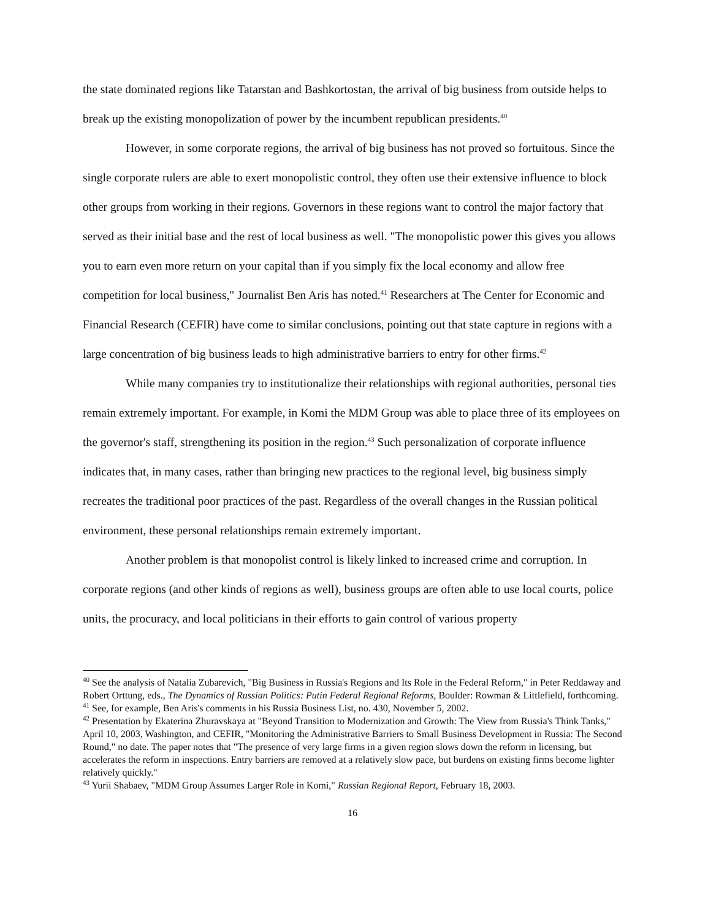the state dominated regions like Tatarstan and Bashkortostan, the arrival of big business from outside helps to break up the existing monopolization of power by the incumbent republican presidents.<sup>40</sup>
However, in some corporate regions, the arrival of big business has not proved so fortuitous. Since the single corporate rulers are able to exert monopolistic control, they often use their extensive influence to block other groups from working in their regions. Governors in these regions want to control the major factory that served as their initial base and the rest of local business as well. "The monopolistic power this gives you allows you to earn even more return on your capital than if you simply fix the local economy and allow free competition for local business," Journalist Ben Aris has noted.<sup>41</sup> Researchers at The Center for Economic and Financial Research (CEFIR) have come to similar conclusions, pointing out that state capture in regions with a large concentration of big business leads to high administrative barriers to entry for other firms.<sup>42</sup>
While many companies try to institutionalize their relationships with regional authorities, personal ties remain extremely important. For example, in Komi the MDM Group was able to place three of its employees on the governor's staff, strengthening its position in the region.<sup>43</sup> Such personalization of corporate influence indicates that, in many cases, rather than bringing new practices to the regional level, big business simply recreates the traditional poor practices of the past. Regardless of the overall changes in the Russian political environment, these personal relationships remain extremely important.
Another problem is that monopolist control is likely linked to increased crime and corruption. In corporate regions (and other kinds of regions as well), business groups are often able to use local courts, police units, the procuracy, and local politicians in their efforts to gain control of various property
<sup>40</sup> See the analysis of Natalia Zubarevich, "Big Business in Russia's Regions and Its Role in the Federal Reform," in Peter Reddaway and Robert Orttung, eds., The Dynamics of Russian Politics: Putin Federal Regional Reforms, Boulder: Rowman & Littlefield, forthcoming.
<sup>41</sup> See, for example, Ben Aris's comments in his Russia Business List, no. 430, November 5, 2002.
<sup>42</sup> Presentation by Ekaterina Zhuravskaya at "Beyond Transition to Modernization and Growth: The View from Russia's Think Tanks," April 10, 2003, Washington, and CEFIR, "Monitoring the Administrative Barriers to Small Business Development in Russia: The Second Round," no date. The paper notes that "The presence of very large firms in a given region slows down the reform in licensing, but accelerates the reform in inspections. Entry barriers are removed at a relatively slow pace, but burdens on existing firms become lighter relatively quickly."
<sup>43</sup> Yurii Shabaev, "MDM Group Assumes Larger Role in Komi," Russian Regional Report, February 18, 2003.
16